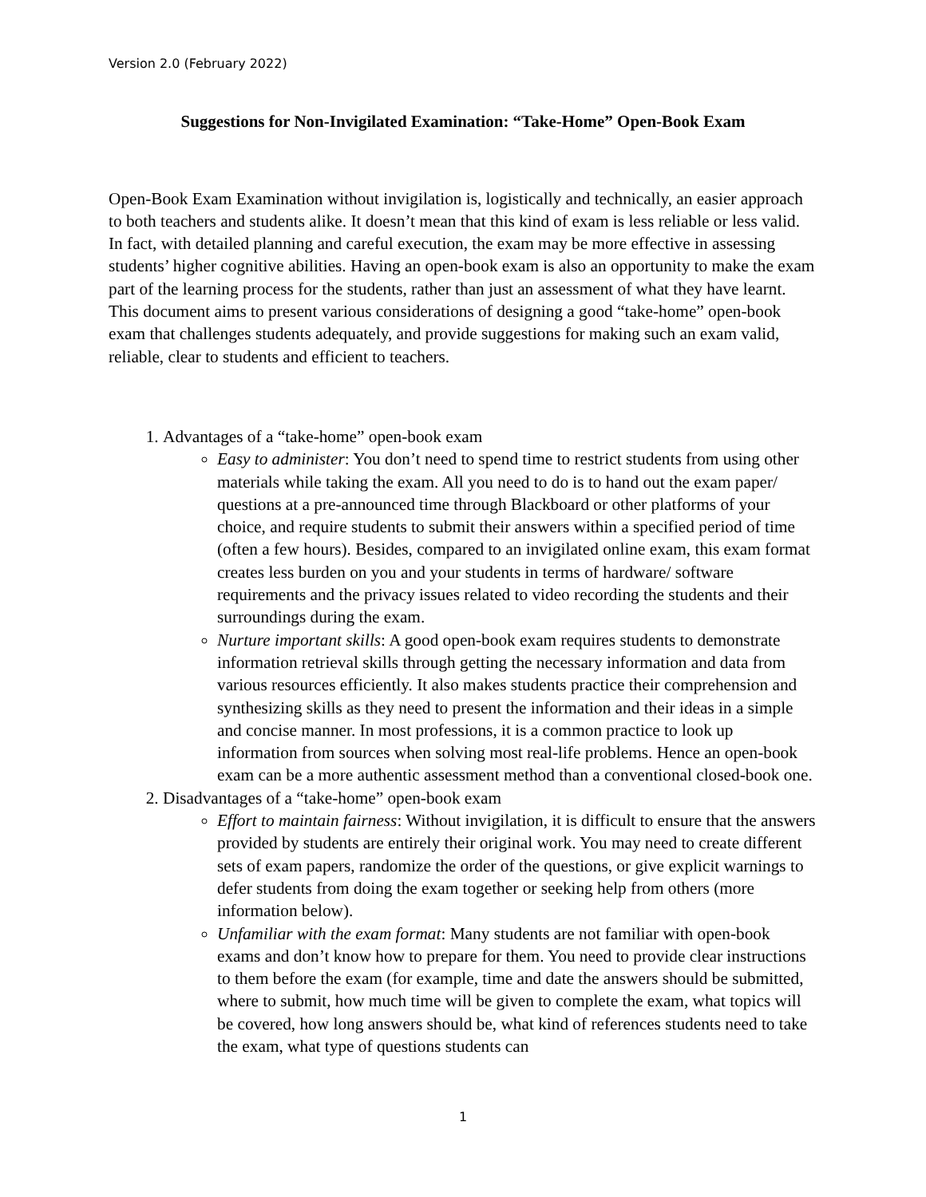Version 2.0 (February 2022)
Suggestions for Non-Invigilated Examination: “Take-Home” Open-Book Exam
Open-Book Exam Examination without invigilation is, logistically and technically, an easier approach to both teachers and students alike. It doesn’t mean that this kind of exam is less reliable or less valid. In fact, with detailed planning and careful execution, the exam may be more effective in assessing students’ higher cognitive abilities. Having an open-book exam is also an opportunity to make the exam part of the learning process for the students, rather than just an assessment of what they have learnt. This document aims to present various considerations of designing a good “take-home” open-book exam that challenges students adequately, and provide suggestions for making such an exam valid, reliable, clear to students and efficient to teachers.
1. Advantages of a “take-home” open-book exam
Easy to administer: You don’t need to spend time to restrict students from using other materials while taking the exam. All you need to do is to hand out the exam paper/ questions at a pre-announced time through Blackboard or other platforms of your choice, and require students to submit their answers within a specified period of time (often a few hours). Besides, compared to an invigilated online exam, this exam format creates less burden on you and your students in terms of hardware/ software requirements and the privacy issues related to video recording the students and their surroundings during the exam.
Nurture important skills: A good open-book exam requires students to demonstrate information retrieval skills through getting the necessary information and data from various resources efficiently. It also makes students practice their comprehension and synthesizing skills as they need to present the information and their ideas in a simple and concise manner. In most professions, it is a common practice to look up information from sources when solving most real-life problems. Hence an open-book exam can be a more authentic assessment method than a conventional closed-book one.
2. Disadvantages of a “take-home” open-book exam
Effort to maintain fairness: Without invigilation, it is difficult to ensure that the answers provided by students are entirely their original work. You may need to create different sets of exam papers, randomize the order of the questions, or give explicit warnings to defer students from doing the exam together or seeking help from others (more information below).
Unfamiliar with the exam format: Many students are not familiar with open-book exams and don’t know how to prepare for them. You need to provide clear instructions to them before the exam (for example, time and date the answers should be submitted, where to submit, how much time will be given to complete the exam, what topics will be covered, how long answers should be, what kind of references students need to take the exam, what type of questions students can
1